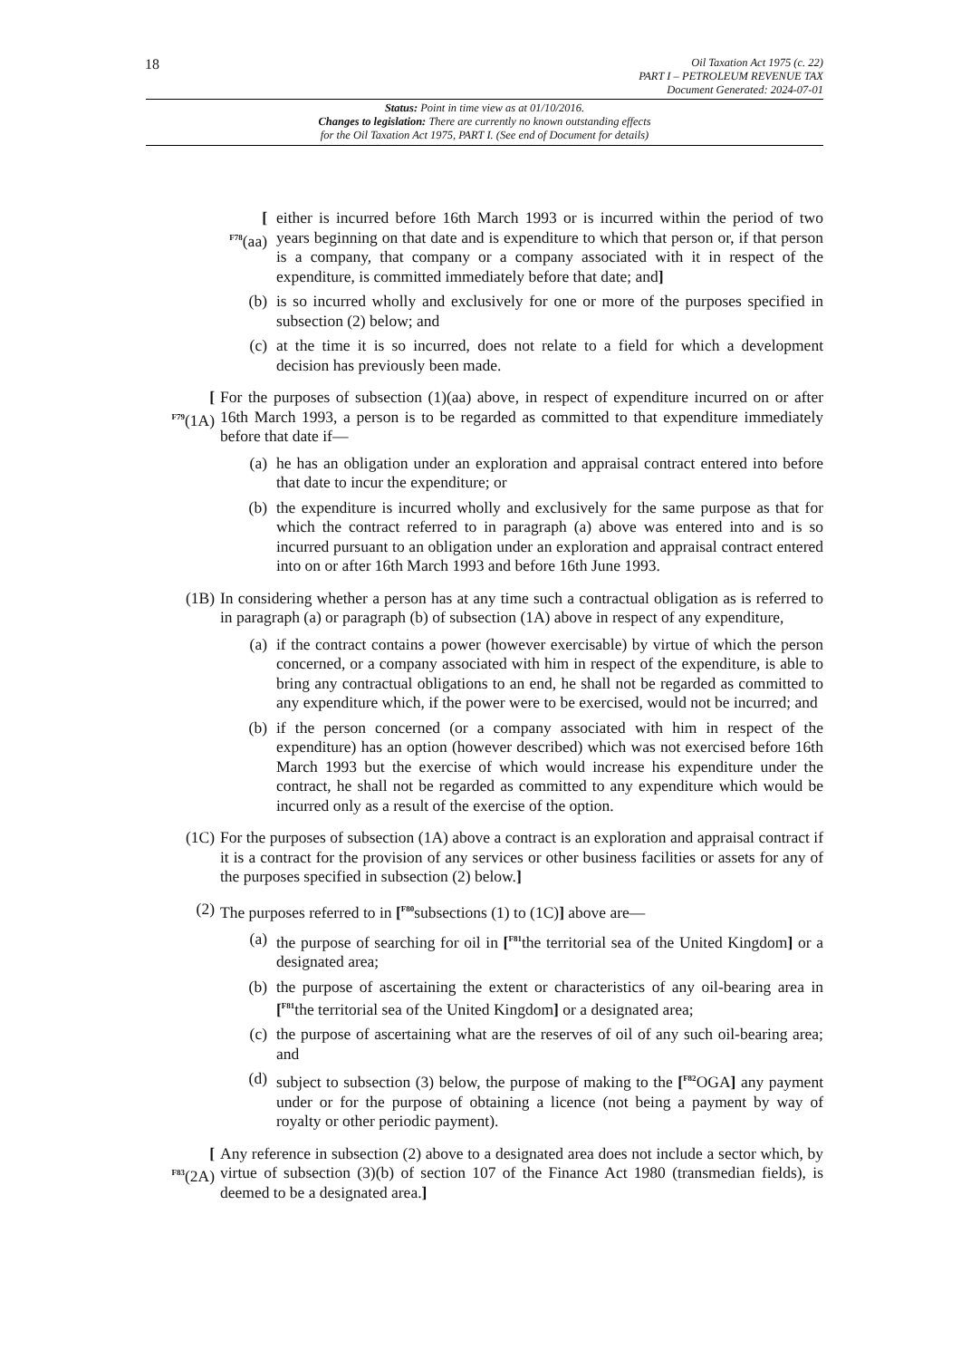18
Oil Taxation Act 1975 (c. 22)
PART I – PETROLEUM REVENUE TAX
Document Generated: 2024-07-01
Status: Point in time view as at 01/10/2016.
Changes to legislation: There are currently no known outstanding effects
for the Oil Taxation Act 1975, PART I. (See end of Document for details)
[
<sup>F78</sup>(aa)
either is incurred before 16th March 1993 or is incurred within the period of two years beginning on that date and is expenditure to which that person or, if that person is a company, that company or a company associated with it in respect of the expenditure, is committed immediately before that date; and]
(b) is so incurred wholly and exclusively for one or more of the purposes specified in subsection (2) below; and
(c) at the time it is so incurred, does not relate to a field for which a development decision has previously been made.
[
<sup>F79</sup>(1A)
For the purposes of subsection (1)(aa) above, in respect of expenditure incurred on or after 16th March 1993, a person is to be regarded as committed to that expenditure immediately before that date if—
(a) he has an obligation under an exploration and appraisal contract entered into before that date to incur the expenditure; or
(b) the expenditure is incurred wholly and exclusively for the same purpose as that for which the contract referred to in paragraph (a) above was entered into and is so incurred pursuant to an obligation under an exploration and appraisal contract entered into on or after 16th March 1993 and before 16th June 1993.
(1B) In considering whether a person has at any time such a contractual obligation as is referred to in paragraph (a) or paragraph (b) of subsection (1A) above in respect of any expenditure,
(a) if the contract contains a power (however exercisable) by virtue of which the person concerned, or a company associated with him in respect of the expenditure, is able to bring any contractual obligations to an end, he shall not be regarded as committed to any expenditure which, if the power were to be exercised, would not be incurred; and
(b) if the person concerned (or a company associated with him in respect of the expenditure) has an option (however described) which was not exercised before 16th March 1993 but the exercise of which would increase his expenditure under the contract, he shall not be regarded as committed to any expenditure which would be incurred only as a result of the exercise of the option.
(1C) For the purposes of subsection (1A) above a contract is an exploration and appraisal contract if it is a contract for the provision of any services or other business facilities or assets for any of the purposes specified in subsection (2) below.]
(2) The purposes referred to in [<sup>F80</sup>subsections (1) to (1C)] above are—
(a) the purpose of searching for oil in [<sup>F81</sup>the territorial sea of the United Kingdom] or a designated area;
(b) the purpose of ascertaining the extent or characteristics of any oil-bearing area in [<sup>F81</sup>the territorial sea of the United Kingdom] or a designated area;
(c) the purpose of ascertaining what are the reserves of oil of any such oil-bearing area; and
(d) subject to subsection (3) below, the purpose of making to the [<sup>F82</sup>OGA] any payment under or for the purpose of obtaining a licence (not being a payment by way of royalty or other periodic payment).
[
<sup>F83</sup>(2A)
Any reference in subsection (2) above to a designated area does not include a sector which, by virtue of subsection (3)(b) of section 107 of the Finance Act 1980 (transmedian fields), is deemed to be a designated area.]